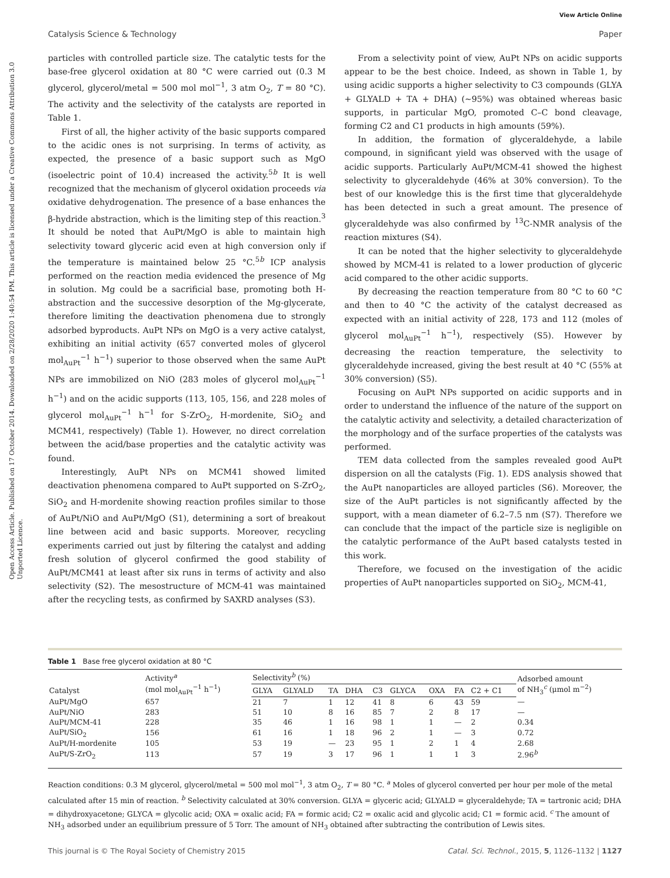View Article Online
Catalysis Science & Technology Paper
Open Access Article. Published on 17 October 2014. Downloaded on 2/28/2020 1:40:54 PM. This article is licensed under a Creative Commons Attribution 3.0 Unported Licence.
particles with controlled particle size. The catalytic tests for the base-free glycerol oxidation at 80 °C were carried out (0.3 M glycerol, glycerol/metal = 500 mol mol<sup>−1</sup>, 3 atm O<sub>2</sub>, T = 80 °C). The activity and the selectivity of the catalysts are reported in Table 1.
First of all, the higher activity of the basic supports compared to the acidic ones is not surprising. In terms of activity, as expected, the presence of a basic support such as MgO (isoelectric point of 10.4) increased the activity.<sup>5b</sup> It is well recognized that the mechanism of glycerol oxidation proceeds via oxidative dehydrogenation. The presence of a base enhances the β-hydride abstraction, which is the limiting step of this reaction.<sup>3</sup> It should be noted that AuPt/MgO is able to maintain high selectivity toward glyceric acid even at high conversion only if the temperature is maintained below 25 °C.<sup>5b</sup> ICP analysis performed on the reaction media evidenced the presence of Mg in solution. Mg could be a sacrificial base, promoting both H-abstraction and the successive desorption of the Mg-glycerate, therefore limiting the deactivation phenomena due to strongly adsorbed byproducts. AuPt NPs on MgO is a very active catalyst, exhibiting an initial activity (657 converted moles of glycerol mol<sub>AuPt</sub><sup>−1</sup> h<sup>−1</sup>) superior to those observed when the same AuPt NPs are immobilized on NiO (283 moles of glycerol mol<sub>AuPt</sub><sup>−1</sup> h<sup>−1</sup>) and on the acidic supports (113, 105, 156, and 228 moles of glycerol mol<sub>AuPt</sub><sup>−1</sup> h<sup>−1</sup> for S-ZrO<sub>2</sub>, H-mordenite, SiO<sub>2</sub> and MCM41, respectively) (Table 1). However, no direct correlation between the acid/base properties and the catalytic activity was found.
Interestingly, AuPt NPs on MCM41 showed limited deactivation phenomena compared to AuPt supported on S-ZrO<sub>2</sub>, SiO<sub>2</sub> and H-mordenite showing reaction profiles similar to those of AuPt/NiO and AuPt/MgO (S1), determining a sort of breakout line between acid and basic supports. Moreover, recycling experiments carried out just by filtering the catalyst and adding fresh solution of glycerol confirmed the good stability of AuPt/MCM41 at least after six runs in terms of activity and also selectivity (S2). The mesostructure of MCM-41 was maintained after the recycling tests, as confirmed by SAXRD analyses (S3).
From a selectivity point of view, AuPt NPs on acidic supports appear to be the best choice. Indeed, as shown in Table 1, by using acidic supports a higher selectivity to C3 compounds (GLYA + GLYALD + TA + DHA) (~95%) was obtained whereas basic supports, in particular MgO, promoted C–C bond cleavage, forming C2 and C1 products in high amounts (59%).
In addition, the formation of glyceraldehyde, a labile compound, in significant yield was observed with the usage of acidic supports. Particularly AuPt/MCM-41 showed the highest selectivity to glyceraldehyde (46% at 30% conversion). To the best of our knowledge this is the first time that glyceraldehyde has been detected in such a great amount. The presence of glyceraldehyde was also confirmed by <sup>13</sup>C-NMR analysis of the reaction mixtures (S4).
It can be noted that the higher selectivity to glyceraldehyde showed by MCM-41 is related to a lower production of glyceric acid compared to the other acidic supports.
By decreasing the reaction temperature from 80 °C to 60 °C and then to 40 °C the activity of the catalyst decreased as expected with an initial activity of 228, 173 and 112 (moles of glycerol mol<sub>AuPt</sub><sup>−1</sup> h<sup>−1</sup>), respectively (S5). However by decreasing the reaction temperature, the selectivity to glyceraldehyde increased, giving the best result at 40 °C (55% at 30% conversion) (S5).
Focusing on AuPt NPs supported on acidic supports and in order to understand the influence of the nature of the support on the catalytic activity and selectivity, a detailed characterization of the morphology and of the surface properties of the catalysts was performed.
TEM data collected from the samples revealed good AuPt dispersion on all the catalysts (Fig. 1). EDS analysis showed that the AuPt nanoparticles are alloyed particles (S6). Moreover, the size of the AuPt particles is not significantly affected by the support, with a mean diameter of 6.2–7.5 nm (S7). Therefore we can conclude that the impact of the particle size is negligible on the catalytic performance of the AuPt based catalysts tested in this work.
Therefore, we focused on the investigation of the acidic properties of AuPt nanoparticles supported on SiO<sub>2</sub>, MCM-41,
Table 1 Base free glycerol oxidation at 80 °C
| Catalyst | Activity<sup>a</sup> (mol mol<sub>AuPt</sub><sup>−1</sup> h<sup>−1</sup>) | Selectivity<sup>b</sup> (%) | | | | | | | | | Adsorbed amount of NH<sub>3</sub><sup>c</sup> (μmol m<sup>−2</sup>) |
| --- | --- | --- | --- | --- | --- | --- | --- | --- | --- | --- | --- |
| | | GLYA | GLYALD | TA | DHA | C3 | GLYCA | OXA | FA | C2 + C1 | |
| AuPt/MgO | 657 | 21 | 7 | 1 | 12 | 41 | 8 | 6 | 43 | 59 | — |
| AuPt/NiO | 283 | 51 | 10 | 8 | 16 | 85 | 7 | 2 | 8 | 17 | — |
| AuPt/MCM-41 | 228 | 35 | 46 | 1 | 16 | 98 | 1 | 1 | — | 2 | 0.34 |
| AuPt/SiO<sub>2</sub> | 156 | 61 | 16 | 1 | 18 | 96 | 2 | 1 | — | 3 | 0.72 |
| AuPt/H-mordenite | 105 | 53 | 19 | — | 23 | 95 | 1 | 2 | 1 | 4 | 2.68 |
| AuPt/S-ZrO<sub>2</sub> | 113 | 57 | 19 | 3 | 17 | 96 | 1 | 1 | 1 | 3 | 2.96<sup>b</sup> |
Reaction conditions: 0.3 M glycerol, glycerol/metal = 500 mol mol<sup>−1</sup>, 3 atm O<sub>2</sub>, T = 80 °C. <sup>a</sup> Moles of glycerol converted per hour per mole of the metal calculated after 15 min of reaction. <sup>b</sup> Selectivity calculated at 30% conversion. GLYA = glyceric acid; GLYALD = glyceraldehyde; TA = tartronic acid; DHA = dihydroxyacetone; GLYCA = glycolic acid; OXA = oxalic acid; FA = formic acid; C2 = oxalic acid and glycolic acid; C1 = formic acid. <sup>c</sup> The amount of NH<sub>3</sub> adsorbed under an equilibrium pressure of 5 Torr. The amount of NH<sub>3</sub> obtained after subtracting the contribution of Lewis sites.
This journal is © The Royal Society of Chemistry 2015 Catal. Sci. Technol., 2015, 5, 1126–1132 | 1127